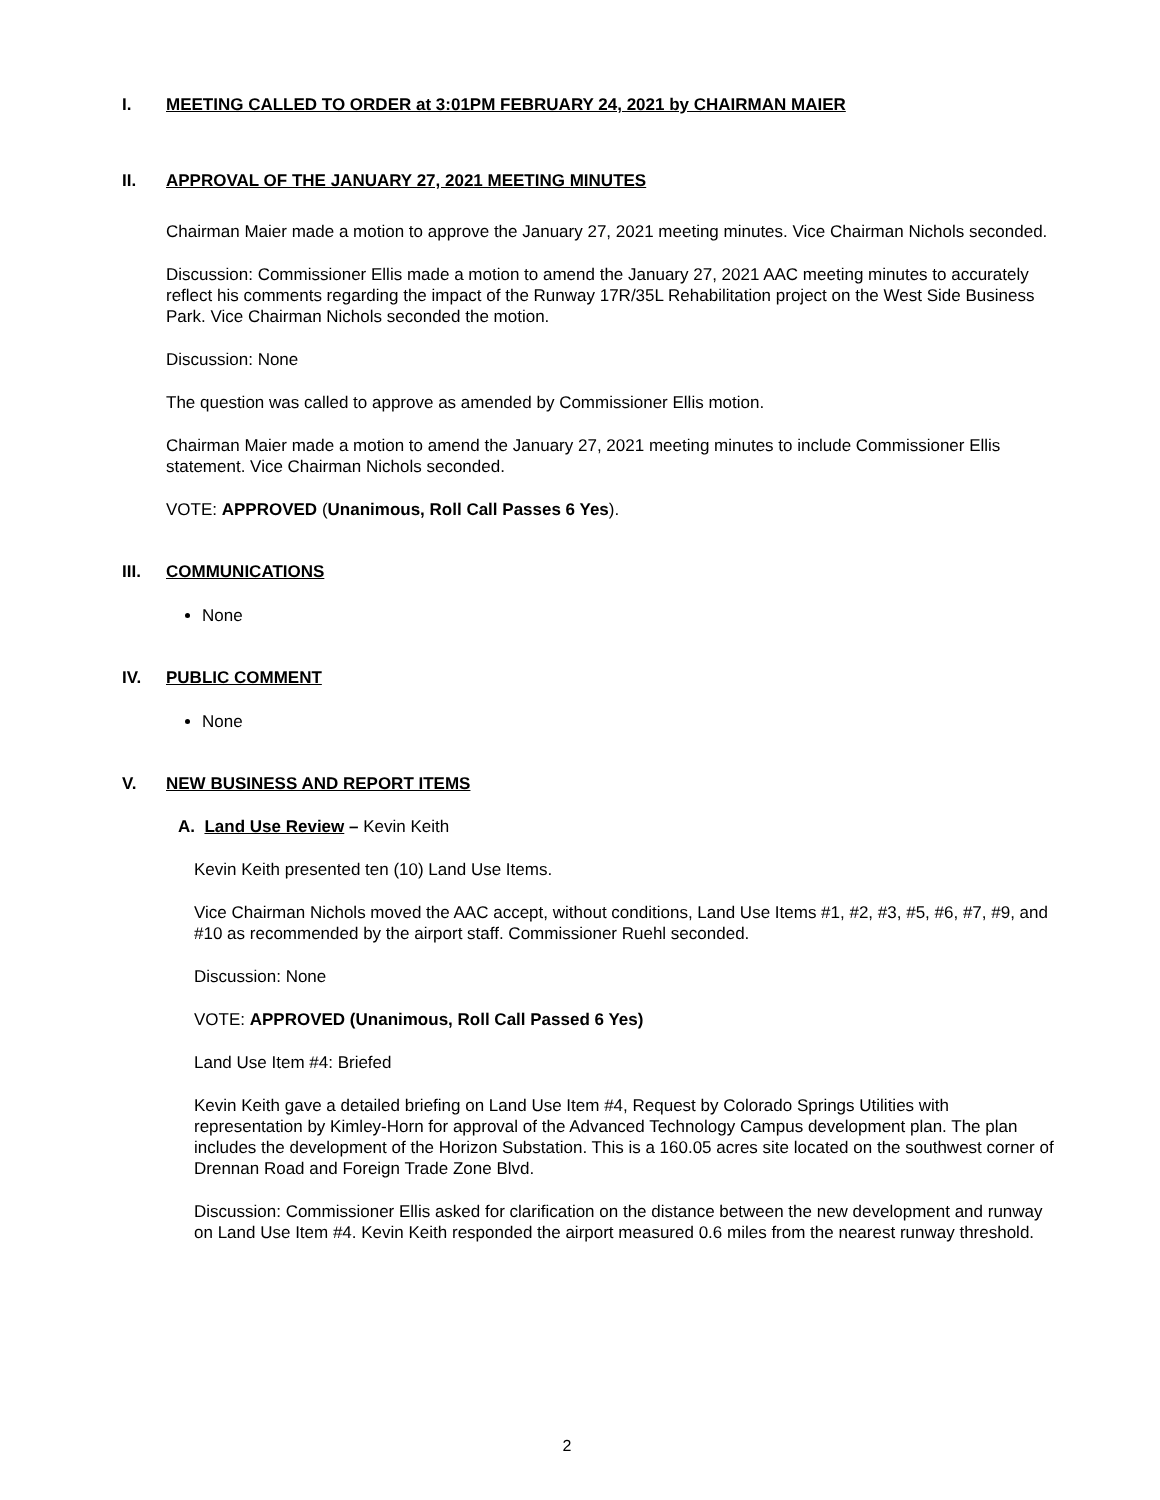I. MEETING CALLED TO ORDER at 3:01PM FEBRUARY 24, 2021 by CHAIRMAN MAIER
II. APPROVAL OF THE JANUARY 27, 2021 MEETING MINUTES
Chairman Maier made a motion to approve the January 27, 2021 meeting minutes. Vice Chairman Nichols seconded.
Discussion: Commissioner Ellis made a motion to amend the January 27, 2021 AAC meeting minutes to accurately reflect his comments regarding the impact of the Runway 17R/35L Rehabilitation project on the West Side Business Park. Vice Chairman Nichols seconded the motion.
Discussion: None
The question was called to approve as amended by Commissioner Ellis motion.
Chairman Maier made a motion to amend the January 27, 2021 meeting minutes to include Commissioner Ellis statement. Vice Chairman Nichols seconded.
VOTE: APPROVED (Unanimous, Roll Call Passes 6 Yes).
III. COMMUNICATIONS
None
IV. PUBLIC COMMENT
None
V. NEW BUSINESS AND REPORT ITEMS
A. Land Use Review – Kevin Keith
Kevin Keith presented ten (10) Land Use Items.
Vice Chairman Nichols moved the AAC accept, without conditions, Land Use Items #1, #2, #3, #5, #6, #7, #9, and #10 as recommended by the airport staff. Commissioner Ruehl seconded.
Discussion: None
VOTE: APPROVED (Unanimous, Roll Call Passed 6 Yes)
Land Use Item #4: Briefed
Kevin Keith gave a detailed briefing on Land Use Item #4, Request by Colorado Springs Utilities with representation by Kimley-Horn for approval of the Advanced Technology Campus development plan. The plan includes the development of the Horizon Substation. This is a 160.05 acres site located on the southwest corner of Drennan Road and Foreign Trade Zone Blvd.
Discussion: Commissioner Ellis asked for clarification on the distance between the new development and runway on Land Use Item #4. Kevin Keith responded the airport measured 0.6 miles from the nearest runway threshold.
2